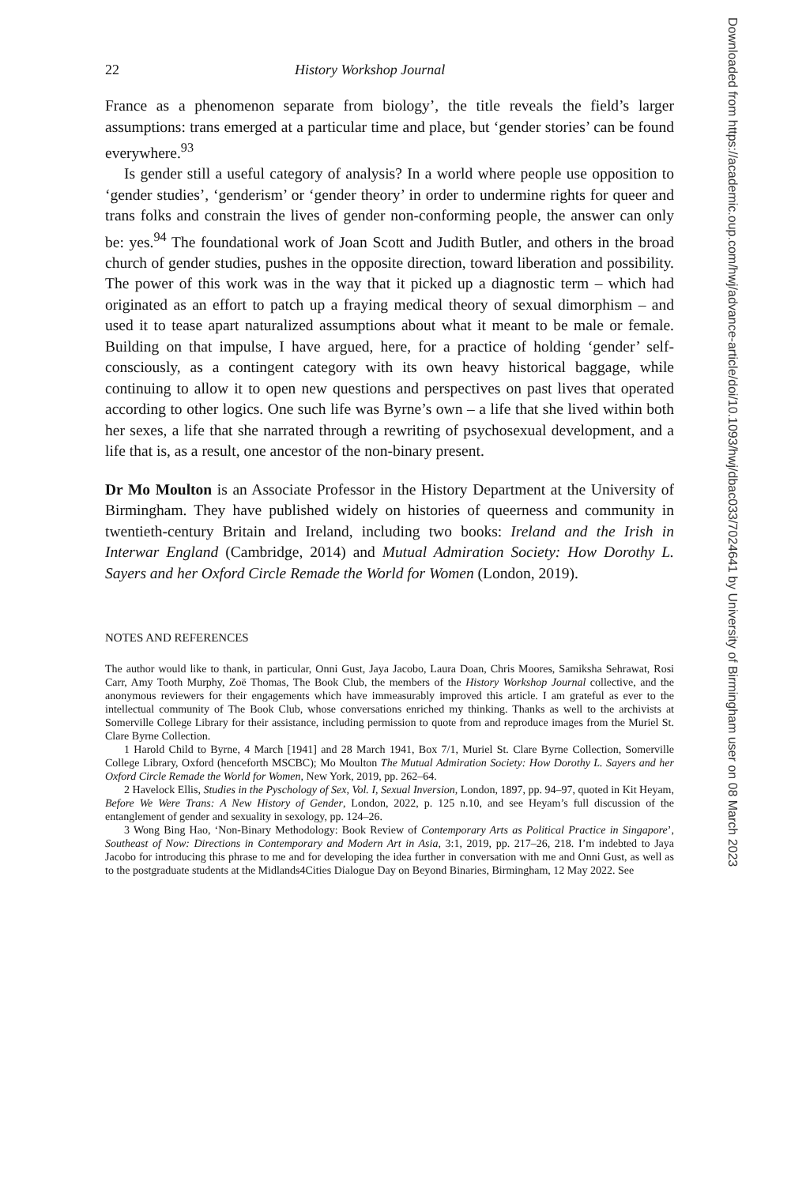22 History Workshop Journal
France as a phenomenon separate from biology’, the title reveals the field’s larger assumptions: trans emerged at a particular time and place, but ‘gender stories’ can be found everywhere.<sup>93</sup>
Is gender still a useful category of analysis? In a world where people use opposition to ‘gender studies’, ‘genderism’ or ‘gender theory’ in order to undermine rights for queer and trans folks and constrain the lives of gender non-conforming people, the answer can only be: yes.<sup>94</sup> The foundational work of Joan Scott and Judith Butler, and others in the broad church of gender studies, pushes in the opposite direction, toward liberation and possibility. The power of this work was in the way that it picked up a diagnostic term – which had originated as an effort to patch up a fraying medical theory of sexual dimorphism – and used it to tease apart naturalized assumptions about what it meant to be male or female. Building on that impulse, I have argued, here, for a practice of holding ‘gender’ self-consciously, as a contingent category with its own heavy historical baggage, while continuing to allow it to open new questions and perspectives on past lives that operated according to other logics. One such life was Byrne’s own – a life that she lived within both her sexes, a life that she narrated through a rewriting of psychosexual development, and a life that is, as a result, one ancestor of the non-binary present.
Dr Mo Moulton is an Associate Professor in the History Department at the University of Birmingham. They have published widely on histories of queerness and community in twentieth-century Britain and Ireland, including two books: Ireland and the Irish in Interwar England (Cambridge, 2014) and Mutual Admiration Society: How Dorothy L. Sayers and her Oxford Circle Remade the World for Women (London, 2019).
NOTES AND REFERENCES
The author would like to thank, in particular, Onni Gust, Jaya Jacobo, Laura Doan, Chris Moores, Samiksha Sehrawat, Rosi Carr, Amy Tooth Murphy, Zoë Thomas, The Book Club, the members of the History Workshop Journal collective, and the anonymous reviewers for their engagements which have immeasurably improved this article. I am grateful as ever to the intellectual community of The Book Club, whose conversations enriched my thinking. Thanks as well to the archivists at Somerville College Library for their assistance, including permission to quote from and reproduce images from the Muriel St. Clare Byrne Collection.
1 Harold Child to Byrne, 4 March [1941] and 28 March 1941, Box 7/1, Muriel St. Clare Byrne Collection, Somerville College Library, Oxford (henceforth MSCBC); Mo Moulton The Mutual Admiration Society: How Dorothy L. Sayers and her Oxford Circle Remade the World for Women, New York, 2019, pp. 262–64.
2 Havelock Ellis, Studies in the Pyschology of Sex, Vol. I, Sexual Inversion, London, 1897, pp. 94–97, quoted in Kit Heyam, Before We Were Trans: A New History of Gender, London, 2022, p. 125 n.10, and see Heyam’s full discussion of the entanglement of gender and sexuality in sexology, pp. 124–26.
3 Wong Bing Hao, ‘Non-Binary Methodology: Book Review of Contemporary Arts as Political Practice in Singapore’, Southeast of Now: Directions in Contemporary and Modern Art in Asia, 3:1, 2019, pp. 217–26, 218. I’m indebted to Jaya Jacobo for introducing this phrase to me and for developing the idea further in conversation with me and Onni Gust, as well as to the postgraduate students at the Midlands4Cities Dialogue Day on Beyond Binaries, Birmingham, 12 May 2022. See
Downloaded from https://academic.oup.com/hwj/advance-article/doi/10.1093/hwj/dbac033/7024641 by University of Birmingham user on 08 March 2023